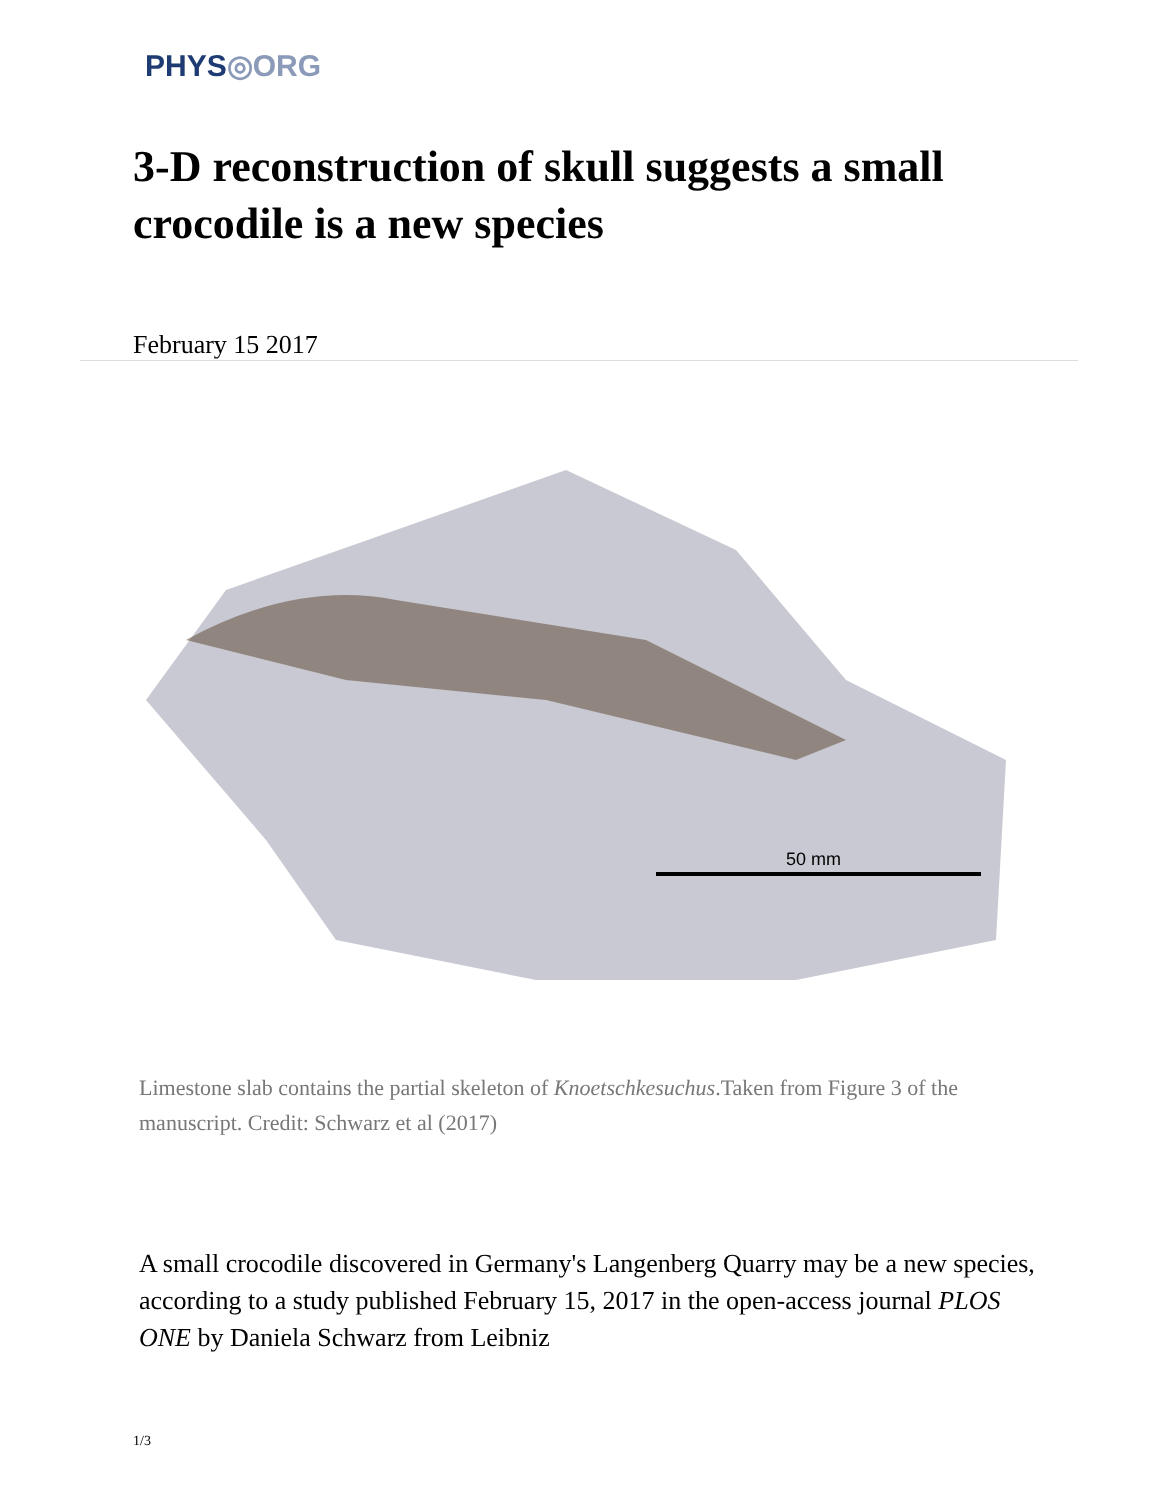PHYS◎ORG
3-D reconstruction of skull suggests a small crocodile is a new species
February 15 2017
50 mm
Limestone slab contains the partial skeleton of Knoetschkesuchus.Taken from Figure 3 of the manuscript. Credit: Schwarz et al (2017)
A small crocodile discovered in Germany's Langenberg Quarry may be a new species, according to a study published February 15, 2017 in the open-access journal PLOS ONE by Daniela Schwarz from Leibniz
1/3